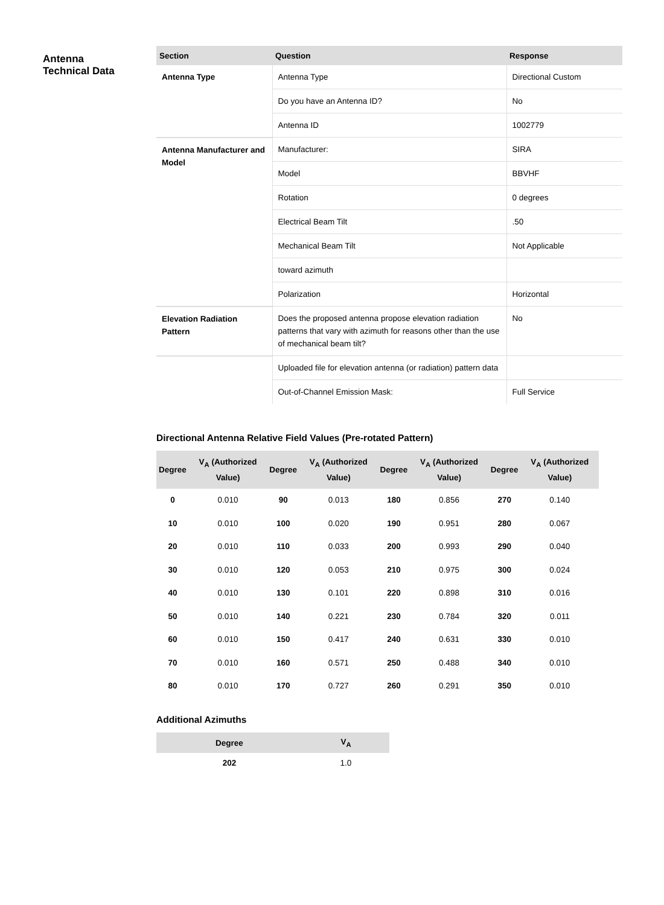Antenna
Technical Data
| Section | Question | Response |
| --- | --- | --- |
| Antenna Type | Antenna Type | Directional Custom |
| | Do you have an Antenna ID? | No |
| | Antenna ID | 1002779 |
| Antenna Manufacturer and Model | Manufacturer: | SIRA |
| | Model | BBVHF |
| | Rotation | 0 degrees |
| | Electrical Beam Tilt | .50 |
| | Mechanical Beam Tilt | Not Applicable |
| | toward azimuth | |
| | Polarization | Horizontal |
| Elevation Radiation Pattern | Does the proposed antenna propose elevation radiation patterns that vary with azimuth for reasons other than the use of mechanical beam tilt? | No |
| | Uploaded file for elevation antenna (or radiation) pattern data | |
| | Out-of-Channel Emission Mask: | Full Service |
Directional Antenna Relative Field Values (Pre-rotated Pattern)
| Degree | V<sub>A</sub> (Authorized Value) | Degree | V<sub>A</sub> (Authorized Value) | Degree | V<sub>A</sub> (Authorized Value) | Degree | V<sub>A</sub> (Authorized Value) |
| --- | --- | --- | --- | --- | --- | --- | --- |
| 0 | 0.010 | 90 | 0.013 | 180 | 0.856 | 270 | 0.140 |
| 10 | 0.010 | 100 | 0.020 | 190 | 0.951 | 280 | 0.067 |
| 20 | 0.010 | 110 | 0.033 | 200 | 0.993 | 290 | 0.040 |
| 30 | 0.010 | 120 | 0.053 | 210 | 0.975 | 300 | 0.024 |
| 40 | 0.010 | 130 | 0.101 | 220 | 0.898 | 310 | 0.016 |
| 50 | 0.010 | 140 | 0.221 | 230 | 0.784 | 320 | 0.011 |
| 60 | 0.010 | 150 | 0.417 | 240 | 0.631 | 330 | 0.010 |
| 70 | 0.010 | 160 | 0.571 | 250 | 0.488 | 340 | 0.010 |
| 80 | 0.010 | 170 | 0.727 | 260 | 0.291 | 350 | 0.010 |
Additional Azimuths
| Degree | V<sub>A</sub> |
| --- | --- |
| 202 | 1.0 |